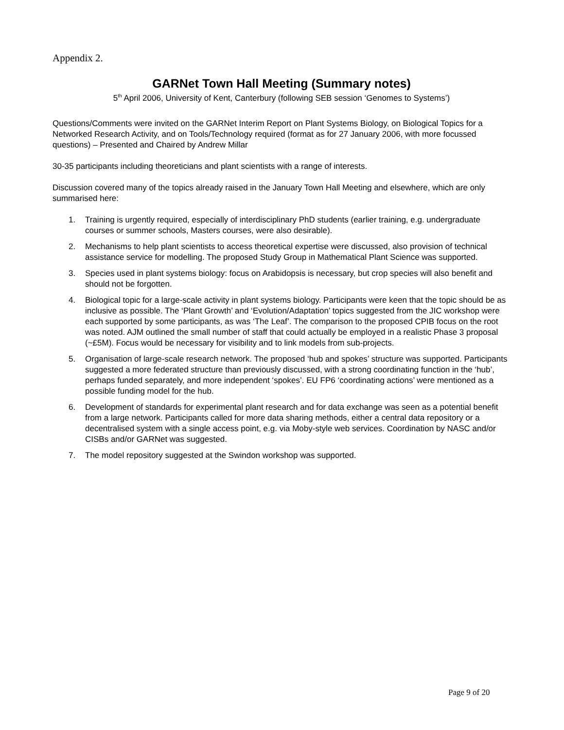Appendix 2.
GARNet Town Hall Meeting (Summary notes)
5<sup>th</sup> April 2006, University of Kent, Canterbury (following SEB session ‘Genomes to Systems’)
Questions/Comments were invited on the GARNet Interim Report on Plant Systems Biology, on Biological Topics for a Networked Research Activity, and on Tools/Technology required (format as for 27 January 2006, with more focussed questions) – Presented and Chaired by Andrew Millar
30-35 participants including theoreticians and plant scientists with a range of interests.
Discussion covered many of the topics already raised in the January Town Hall Meeting and elsewhere, which are only summarised here:
1. Training is urgently required, especially of interdisciplinary PhD students (earlier training, e.g. undergraduate courses or summer schools, Masters courses, were also desirable).
2. Mechanisms to help plant scientists to access theoretical expertise were discussed, also provision of technical assistance service for modelling. The proposed Study Group in Mathematical Plant Science was supported.
3. Species used in plant systems biology: focus on Arabidopsis is necessary, but crop species will also benefit and should not be forgotten.
4. Biological topic for a large-scale activity in plant systems biology. Participants were keen that the topic should be as inclusive as possible. The ‘Plant Growth’ and ‘Evolution/Adaptation’ topics suggested from the JIC workshop were each supported by some participants, as was ‘The Leaf’. The comparison to the proposed CPIB focus on the root was noted. AJM outlined the small number of staff that could actually be employed in a realistic Phase 3 proposal (~£5M). Focus would be necessary for visibility and to link models from sub-projects.
5. Organisation of large-scale research network. The proposed ‘hub and spokes’ structure was supported. Participants suggested a more federated structure than previously discussed, with a strong coordinating function in the ‘hub’, perhaps funded separately, and more independent ‘spokes’. EU FP6 ‘coordinating actions’ were mentioned as a possible funding model for the hub.
6. Development of standards for experimental plant research and for data exchange was seen as a potential benefit from a large network. Participants called for more data sharing methods, either a central data repository or a decentralised system with a single access point, e.g. via Moby-style web services. Coordination by NASC and/or CISBs and/or GARNet was suggested.
7. The model repository suggested at the Swindon workshop was supported.
Page 9 of 20